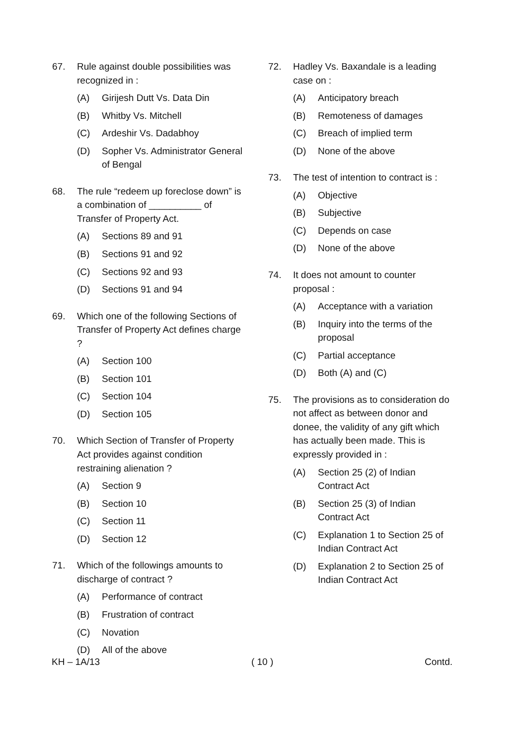67. Rule against double possibilities was recognized in :
(A) Girijesh Dutt Vs. Data Din
(B) Whitby Vs. Mitchell
(C) Ardeshir Vs. Dadabhoy
(D) Sopher Vs. Administrator General of Bengal
68. The rule “redeem up foreclose down” is a combination of __________ of Transfer of Property Act.
(A) Sections 89 and 91
(B) Sections 91 and 92
(C) Sections 92 and 93
(D) Sections 91 and 94
69. Which one of the following Sections of Transfer of Property Act defines charge ?
(A) Section 100
(B) Section 101
(C) Section 104
(D) Section 105
70. Which Section of Transfer of Property Act provides against condition restraining alienation ?
(A) Section 9
(B) Section 10
(C) Section 11
(D) Section 12
71. Which of the followings amounts to discharge of contract ?
(A) Performance of contract
(B) Frustration of contract
(C) Novation
(D) All of the above
72. Hadley Vs. Baxandale is a leading case on :
(A) Anticipatory breach
(B) Remoteness of damages
(C) Breach of implied term
(D) None of the above
73. The test of intention to contract is :
(A) Objective
(B) Subjective
(C) Depends on case
(D) None of the above
74. It does not amount to counter proposal :
(A) Acceptance with a variation
(B) Inquiry into the terms of the proposal
(C) Partial acceptance
(D) Both (A) and (C)
75. The provisions as to consideration do not affect as between donor and donee, the validity of any gift which has actually been made. This is expressly provided in :
(A) Section 25 (2) of Indian Contract Act
(B) Section 25 (3) of Indian Contract Act
(C) Explanation 1 to Section 25 of Indian Contract Act
(D) Explanation 2 to Section 25 of Indian Contract Act
KH – 1A/13 ( 10 ) Contd.